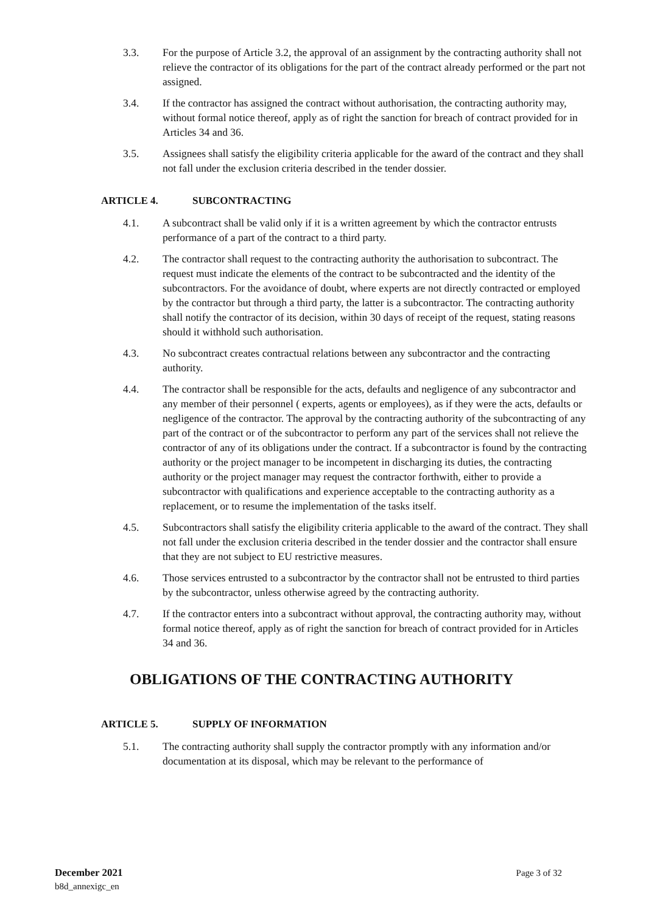3.3. For the purpose of Article 3.2, the approval of an assignment by the contracting authority shall not relieve the contractor of its obligations for the part of the contract already performed or the part not assigned.
3.4. If the contractor has assigned the contract without authorisation, the contracting authority may, without formal notice thereof, apply as of right the sanction for breach of contract provided for in Articles 34 and 36.
3.5. Assignees shall satisfy the eligibility criteria applicable for the award of the contract and they shall not fall under the exclusion criteria described in the tender dossier.
ARTICLE 4. SUBCONTRACTING
4.1. A subcontract shall be valid only if it is a written agreement by which the contractor entrusts performance of a part of the contract to a third party.
4.2. The contractor shall request to the contracting authority the authorisation to subcontract. The request must indicate the elements of the contract to be subcontracted and the identity of the subcontractors. For the avoidance of doubt, where experts are not directly contracted or employed by the contractor but through a third party, the latter is a subcontractor. The contracting authority shall notify the contractor of its decision, within 30 days of receipt of the request, stating reasons should it withhold such authorisation.
4.3. No subcontract creates contractual relations between any subcontractor and the contracting authority.
4.4. The contractor shall be responsible for the acts, defaults and negligence of any subcontractor and any member of their personnel ( experts, agents or employees), as if they were the acts, defaults or negligence of the contractor. The approval by the contracting authority of the subcontracting of any part of the contract or of the subcontractor to perform any part of the services shall not relieve the contractor of any of its obligations under the contract. If a subcontractor is found by the contracting authority or the project manager to be incompetent in discharging its duties, the contracting authority or the project manager may request the contractor forthwith, either to provide a subcontractor with qualifications and experience acceptable to the contracting authority as a replacement, or to resume the implementation of the tasks itself.
4.5. Subcontractors shall satisfy the eligibility criteria applicable to the award of the contract. They shall not fall under the exclusion criteria described in the tender dossier and the contractor shall ensure that they are not subject to EU restrictive measures.
4.6. Those services entrusted to a subcontractor by the contractor shall not be entrusted to third parties by the subcontractor, unless otherwise agreed by the contracting authority.
4.7. If the contractor enters into a subcontract without approval, the contracting authority may, without formal notice thereof, apply as of right the sanction for breach of contract provided for in Articles 34 and 36.
OBLIGATIONS OF THE CONTRACTING AUTHORITY
ARTICLE 5. SUPPLY OF INFORMATION
5.1. The contracting authority shall supply the contractor promptly with any information and/or documentation at its disposal, which may be relevant to the performance of
December 2021 Page 3 of 32
b8d_annexigc_en